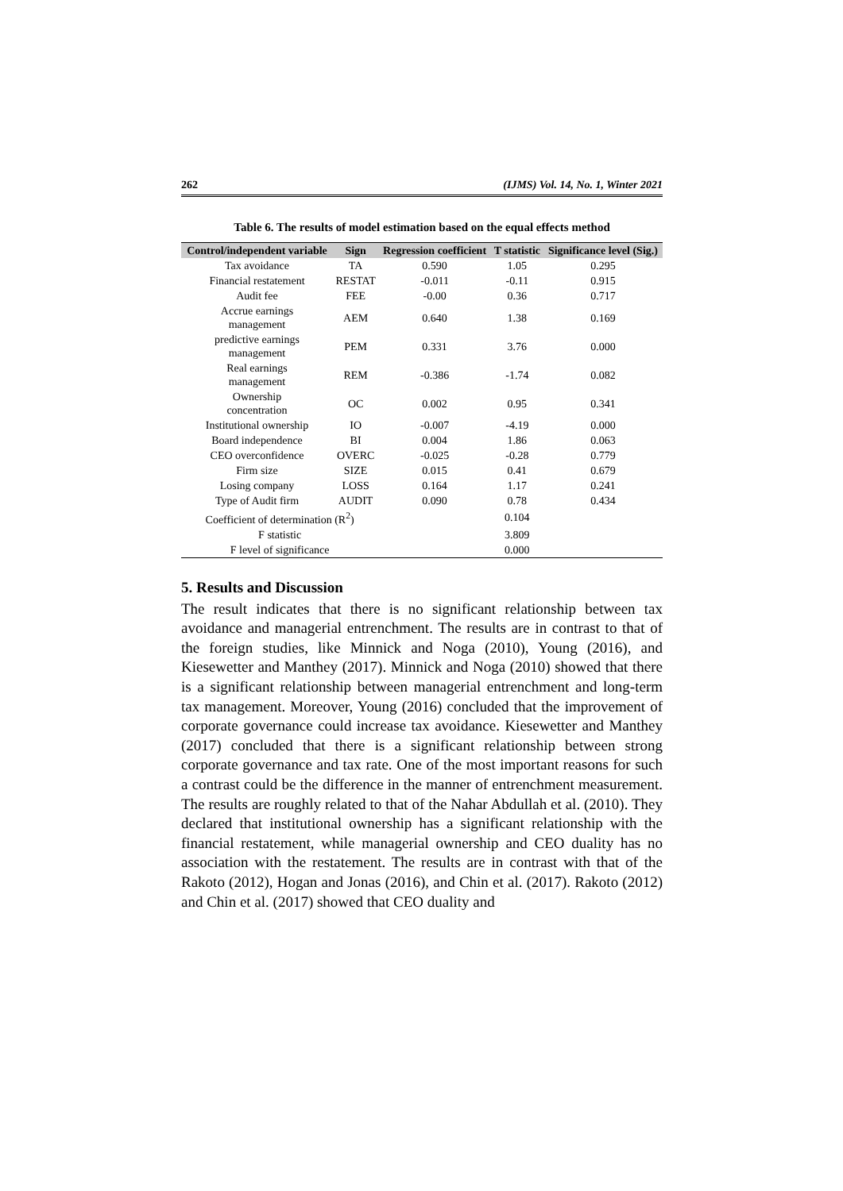262 (IJMS) Vol. 14, No. 1, Winter 2021
Table 6. The results of model estimation based on the equal effects method
| Control/independent variable | Sign | Regression coefficient | T statistic | Significance level (Sig.) |
| --- | --- | --- | --- | --- |
| Tax avoidance | TA | 0.590 | 1.05 | 0.295 |
| Financial restatement | RESTAT | -0.011 | -0.11 | 0.915 |
| Audit fee | FEE | -0.00 | 0.36 | 0.717 |
| Accrue earnings management | AEM | 0.640 | 1.38 | 0.169 |
| predictive earnings management | PEM | 0.331 | 3.76 | 0.000 |
| Real earnings management | REM | -0.386 | -1.74 | 0.082 |
| Ownership concentration | OC | 0.002 | 0.95 | 0.341 |
| Institutional ownership | IO | -0.007 | -4.19 | 0.000 |
| Board independence | BI | 0.004 | 1.86 | 0.063 |
| CEO overconfidence | OVERC | -0.025 | -0.28 | 0.779 |
| Firm size | SIZE | 0.015 | 0.41 | 0.679 |
| Losing company | LOSS | 0.164 | 1.17 | 0.241 |
| Type of Audit firm | AUDIT | 0.090 | 0.78 | 0.434 |
| Coefficient of determination (R<sup>2</sup>) | | | 0.104 | |
| F statistic | | | 3.809 | |
| F level of significance | | | 0.000 | |
5. Results and Discussion
The result indicates that there is no significant relationship between tax avoidance and managerial entrenchment. The results are in contrast to that of the foreign studies, like Minnick and Noga (2010), Young (2016), and Kiesewetter and Manthey (2017). Minnick and Noga (2010) showed that there is a significant relationship between managerial entrenchment and long-term tax management. Moreover, Young (2016) concluded that the improvement of corporate governance could increase tax avoidance. Kiesewetter and Manthey (2017) concluded that there is a significant relationship between strong corporate governance and tax rate. One of the most important reasons for such a contrast could be the difference in the manner of entrenchment measurement. The results are roughly related to that of the Nahar Abdullah et al. (2010). They declared that institutional ownership has a significant relationship with the financial restatement, while managerial ownership and CEO duality has no association with the restatement. The results are in contrast with that of the Rakoto (2012), Hogan and Jonas (2016), and Chin et al. (2017). Rakoto (2012) and Chin et al. (2017) showed that CEO duality and